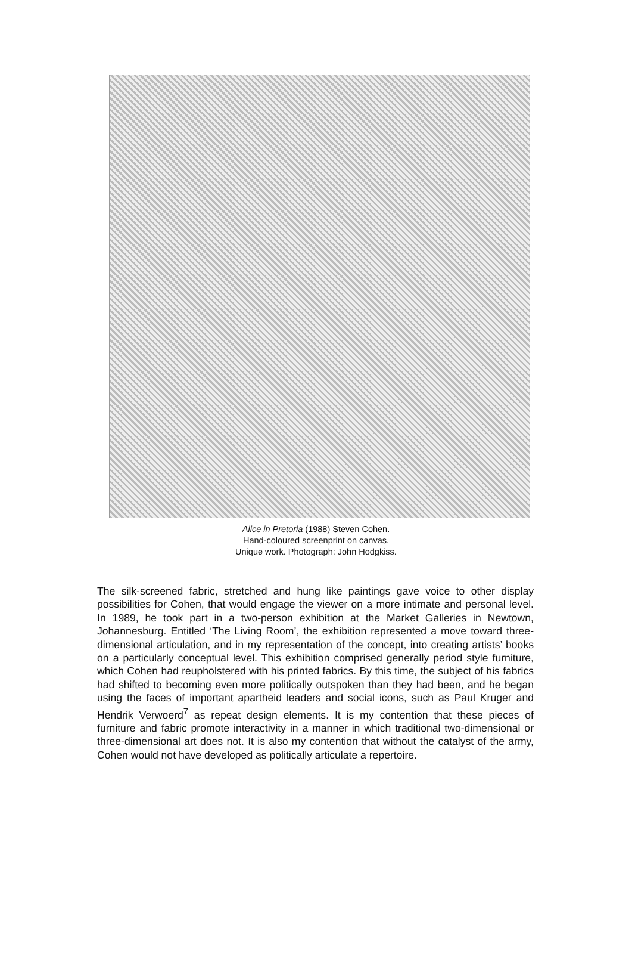Alice in Pretoria (1988) Steven Cohen.
Hand-coloured screenprint on canvas.
Unique work. Photograph: John Hodgkiss.
The silk-screened fabric, stretched and hung like paintings gave voice to other display possibilities for Cohen, that would engage the viewer on a more intimate and personal level. In 1989, he took part in a two-person exhibition at the Market Galleries in Newtown, Johannesburg. Entitled ‘The Living Room’, the exhibition represented a move toward three-dimensional articulation, and in my representation of the concept, into creating artists’ books on a particularly conceptual level. This exhibition comprised generally period style furniture, which Cohen had reupholstered with his printed fabrics. By this time, the subject of his fabrics had shifted to becoming even more politically outspoken than they had been, and he began using the faces of important apartheid leaders and social icons, such as Paul Kruger and Hendrik Verwoerd<sup>7</sup> as repeat design elements. It is my contention that these pieces of furniture and fabric promote interactivity in a manner in which traditional two-dimensional or three-dimensional art does not. It is also my contention that without the catalyst of the army, Cohen would not have developed as politically articulate a repertoire.